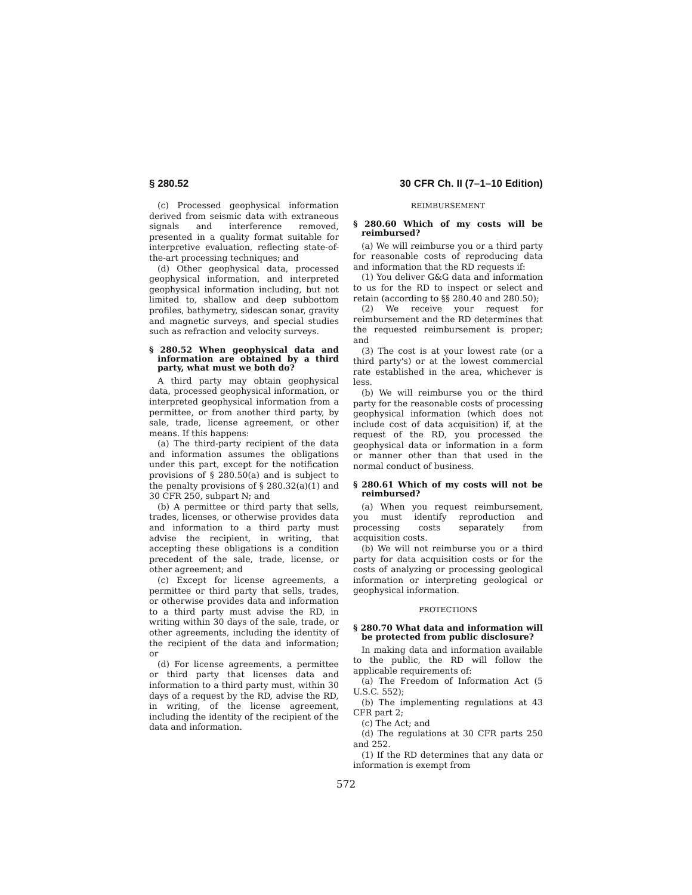§ 280.52 30 CFR Ch. II (7–1–10 Edition)
(c) Processed geophysical information derived from seismic data with extraneous signals and interference removed, presented in a quality format suitable for interpretive evaluation, reflecting state-of-the-art processing techniques; and
(d) Other geophysical data, processed geophysical information, and interpreted geophysical information including, but not limited to, shallow and deep subbottom profiles, bathymetry, sidescan sonar, gravity and magnetic surveys, and special studies such as refraction and velocity surveys.
§ 280.52 When geophysical data and information are obtained by a third party, what must we both do?
A third party may obtain geophysical data, processed geophysical information, or interpreted geophysical information from a permittee, or from another third party, by sale, trade, license agreement, or other means. If this happens:
(a) The third-party recipient of the data and information assumes the obligations under this part, except for the notification provisions of § 280.50(a) and is subject to the penalty provisions of § 280.32(a)(1) and 30 CFR 250, subpart N; and
(b) A permittee or third party that sells, trades, licenses, or otherwise provides data and information to a third party must advise the recipient, in writing, that accepting these obligations is a condition precedent of the sale, trade, license, or other agreement; and
(c) Except for license agreements, a permittee or third party that sells, trades, or otherwise provides data and information to a third party must advise the RD, in writing within 30 days of the sale, trade, or other agreements, including the identity of the recipient of the data and information; or
(d) For license agreements, a permittee or third party that licenses data and information to a third party must, within 30 days of a request by the RD, advise the RD, in writing, of the license agreement, including the identity of the recipient of the data and information.
REIMBURSEMENT
§ 280.60 Which of my costs will be reimbursed?
(a) We will reimburse you or a third party for reasonable costs of reproducing data and information that the RD requests if:
(1) You deliver G&G data and information to us for the RD to inspect or select and retain (according to §§ 280.40 and 280.50);
(2) We receive your request for reimbursement and the RD determines that the requested reimbursement is proper; and
(3) The cost is at your lowest rate (or a third party's) or at the lowest commercial rate established in the area, whichever is less.
(b) We will reimburse you or the third party for the reasonable costs of processing geophysical information (which does not include cost of data acquisition) if, at the request of the RD, you processed the geophysical data or information in a form or manner other than that used in the normal conduct of business.
§ 280.61 Which of my costs will not be reimbursed?
(a) When you request reimbursement, you must identify reproduction and processing costs separately from acquisition costs.
(b) We will not reimburse you or a third party for data acquisition costs or for the costs of analyzing or processing geological information or interpreting geological or geophysical information.
PROTECTIONS
§ 280.70 What data and information will be protected from public disclosure?
In making data and information available to the public, the RD will follow the applicable requirements of:
(a) The Freedom of Information Act (5 U.S.C. 552);
(b) The implementing regulations at 43 CFR part 2;
(c) The Act; and
(d) The regulations at 30 CFR parts 250 and 252.
(1) If the RD determines that any data or information is exempt from
572